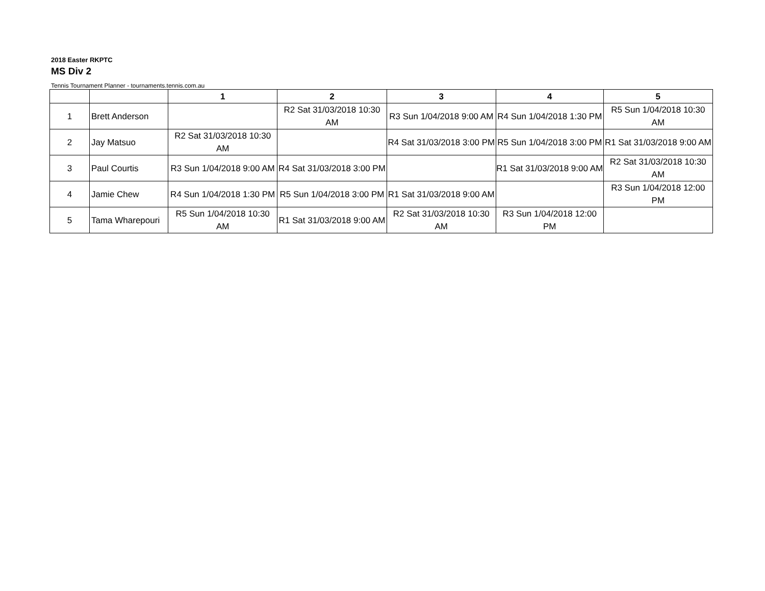2018 Easter RKPTC
MS Div 2
Tennis Tournament Planner - tournaments.tennis.com.au
| | | 1 | 2 | 3 | 4 | 5 |
| --- | --- | --- | --- | --- | --- | --- |
| 1 | Brett Anderson | | R2 Sat 31/03/2018 10:30 AM | R3 Sun 1/04/2018 9:00 AM | R4 Sun 1/04/2018 1:30 PM | R5 Sun 1/04/2018 10:30 AM |
| 2 | Jay Matsuo | R2 Sat 31/03/2018 10:30 AM | | R4 Sat 31/03/2018 3:00 PM | R5 Sun 1/04/2018 3:00 PM | R1 Sat 31/03/2018 9:00 AM |
| 3 | Paul Courtis | R3 Sun 1/04/2018 9:00 AM | R4 Sat 31/03/2018 3:00 PM | | R1 Sat 31/03/2018 9:00 AM | R2 Sat 31/03/2018 10:30 AM |
| 4 | Jamie Chew | R4 Sun 1/04/2018 1:30 PM | R5 Sun 1/04/2018 3:00 PM | R1 Sat 31/03/2018 9:00 AM | | R3 Sun 1/04/2018 12:00 PM |
| 5 | Tama Wharepouri | R5 Sun 1/04/2018 10:30 AM | R1 Sat 31/03/2018 9:00 AM | R2 Sat 31/03/2018 10:30 AM | R3 Sun 1/04/2018 12:00 PM | |